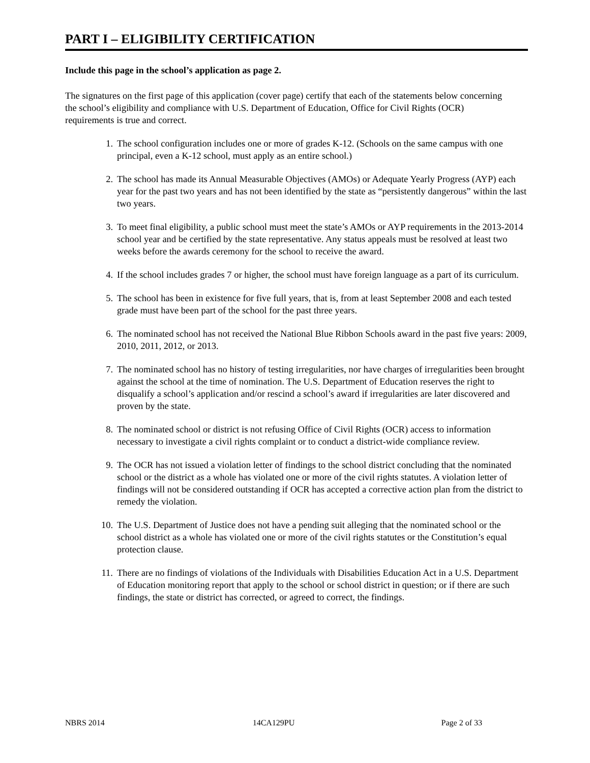PART I – ELIGIBILITY CERTIFICATION
Include this page in the school’s application as page 2.
The signatures on the first page of this application (cover page) certify that each of the statements below concerning the school’s eligibility and compliance with U.S. Department of Education, Office for Civil Rights (OCR) requirements is true and correct.
1. The school configuration includes one or more of grades K-12. (Schools on the same campus with one principal, even a K-12 school, must apply as an entire school.)
2. The school has made its Annual Measurable Objectives (AMOs) or Adequate Yearly Progress (AYP) each year for the past two years and has not been identified by the state as “persistently dangerous” within the last two years.
3. To meet final eligibility, a public school must meet the state’s AMOs or AYP requirements in the 2013-2014 school year and be certified by the state representative. Any status appeals must be resolved at least two weeks before the awards ceremony for the school to receive the award.
4. If the school includes grades 7 or higher, the school must have foreign language as a part of its curriculum.
5. The school has been in existence for five full years, that is, from at least September 2008 and each tested grade must have been part of the school for the past three years.
6. The nominated school has not received the National Blue Ribbon Schools award in the past five years: 2009, 2010, 2011, 2012, or 2013.
7. The nominated school has no history of testing irregularities, nor have charges of irregularities been brought against the school at the time of nomination. The U.S. Department of Education reserves the right to disqualify a school’s application and/or rescind a school’s award if irregularities are later discovered and proven by the state.
8. The nominated school or district is not refusing Office of Civil Rights (OCR) access to information necessary to investigate a civil rights complaint or to conduct a district-wide compliance review.
9. The OCR has not issued a violation letter of findings to the school district concluding that the nominated school or the district as a whole has violated one or more of the civil rights statutes. A violation letter of findings will not be considered outstanding if OCR has accepted a corrective action plan from the district to remedy the violation.
10. The U.S. Department of Justice does not have a pending suit alleging that the nominated school or the school district as a whole has violated one or more of the civil rights statutes or the Constitution’s equal protection clause.
11. There are no findings of violations of the Individuals with Disabilities Education Act in a U.S. Department of Education monitoring report that apply to the school or school district in question; or if there are such findings, the state or district has corrected, or agreed to correct, the findings.
NBRS 2014 14CA129PU Page 2 of 33